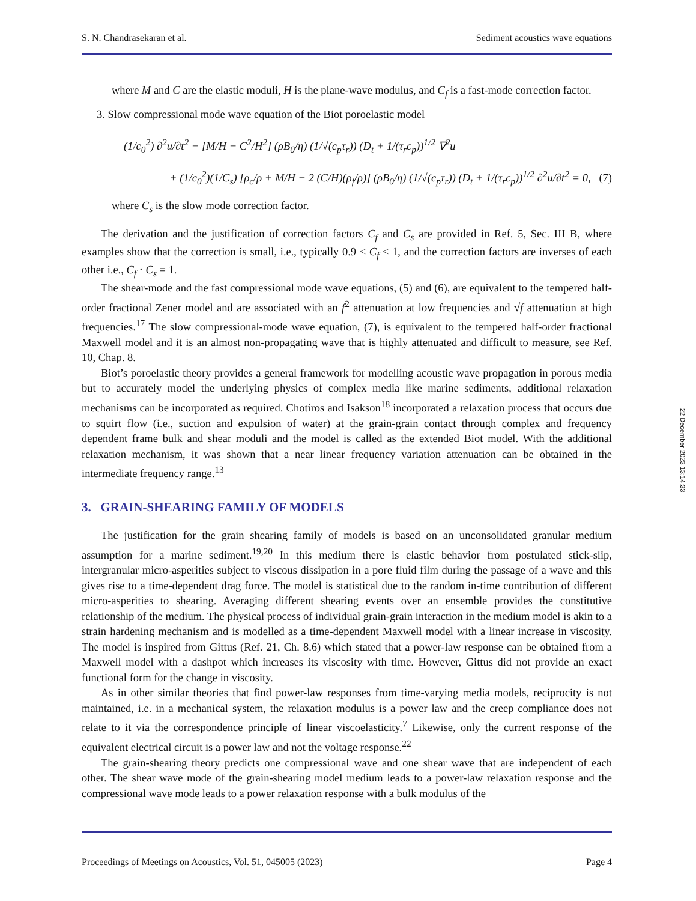S. N. Chandrasekaran et al. Sediment acoustics wave equations
where M and C are the elastic moduli, H is the plane-wave modulus, and C<sub>f</sub> is a fast-mode correction factor.
3. Slow compressional mode wave equation of the Biot poroelastic model
(1/c<sub>0</sub><sup>2</sup>) ∂<sup>2</sup>u/∂t<sup>2</sup> − [M/H − C<sup>2</sup>/H<sup>2</sup>] (ρB<sub>0</sub>/η) (1/√(c<sub>p</sub>τ<sub>r</sub>)) (D<sub>t</sub> + 1/(τ<sub>r</sub>c<sub>p</sub>))<sup>1/2</sup> ∇<sup>2</sup>u
+ (1/c<sub>0</sub><sup>2</sup>)(1/C<sub>s</sub>) [ρ<sub>c</sub>/ρ + M/H − 2 (C/H)(ρ<sub>f</sub>/ρ)] (ρB<sub>0</sub>/η) (1/√(c<sub>p</sub>τ<sub>r</sub>)) (D<sub>t</sub> + 1/(τ<sub>r</sub>c<sub>p</sub>))<sup>1/2</sup> ∂<sup>2</sup>u/∂t<sup>2</sup> = 0, (7)
where C<sub>s</sub> is the slow mode correction factor.
The derivation and the justification of correction factors C<sub>f</sub> and C<sub>s</sub> are provided in Ref. 5, Sec. III B, where examples show that the correction is small, i.e., typically 0.9 < C<sub>f</sub> ≤ 1, and the correction factors are inverses of each other i.e., C<sub>f</sub> · C<sub>s</sub> = 1.
The shear-mode and the fast compressional mode wave equations, (5) and (6), are equivalent to the tempered half-order fractional Zener model and are associated with an f<sup>2</sup> attenuation at low frequencies and √f attenuation at high frequencies.<sup>17</sup> The slow compressional-mode wave equation, (7), is equivalent to the tempered half-order fractional Maxwell model and it is an almost non-propagating wave that is highly attenuated and difficult to measure, see Ref. 10, Chap. 8.
Biot’s poroelastic theory provides a general framework for modelling acoustic wave propagation in porous media but to accurately model the underlying physics of complex media like marine sediments, additional relaxation mechanisms can be incorporated as required. Chotiros and Isakson<sup>18</sup> incorporated a relaxation process that occurs due to squirt flow (i.e., suction and expulsion of water) at the grain-grain contact through complex and frequency dependent frame bulk and shear moduli and the model is called as the extended Biot model. With the additional relaxation mechanism, it was shown that a near linear frequency variation attenuation can be obtained in the intermediate frequency range.<sup>13</sup>
3. GRAIN-SHEARING FAMILY OF MODELS
The justification for the grain shearing family of models is based on an unconsolidated granular medium assumption for a marine sediment.<sup>19,20</sup> In this medium there is elastic behavior from postulated stick-slip, intergranular micro-asperities subject to viscous dissipation in a pore fluid film during the passage of a wave and this gives rise to a time-dependent drag force. The model is statistical due to the random in-time contribution of different micro-asperities to shearing. Averaging different shearing events over an ensemble provides the constitutive relationship of the medium. The physical process of individual grain-grain interaction in the medium model is akin to a strain hardening mechanism and is modelled as a time-dependent Maxwell model with a linear increase in viscosity. The model is inspired from Gittus (Ref. 21, Ch. 8.6) which stated that a power-law response can be obtained from a Maxwell model with a dashpot which increases its viscosity with time. However, Gittus did not provide an exact functional form for the change in viscosity.
As in other similar theories that find power-law responses from time-varying media models, reciprocity is not maintained, i.e. in a mechanical system, the relaxation modulus is a power law and the creep compliance does not relate to it via the correspondence principle of linear viscoelasticity.<sup>7</sup> Likewise, only the current response of the equivalent electrical circuit is a power law and not the voltage response.<sup>22</sup>
The grain-shearing theory predicts one compressional wave and one shear wave that are independent of each other. The shear wave mode of the grain-shearing model medium leads to a power-law relaxation response and the compressional wave mode leads to a power relaxation response with a bulk modulus of the
22 December 2023 13:14:33
Proceedings of Meetings on Acoustics, Vol. 51, 045005 (2023) Page 4